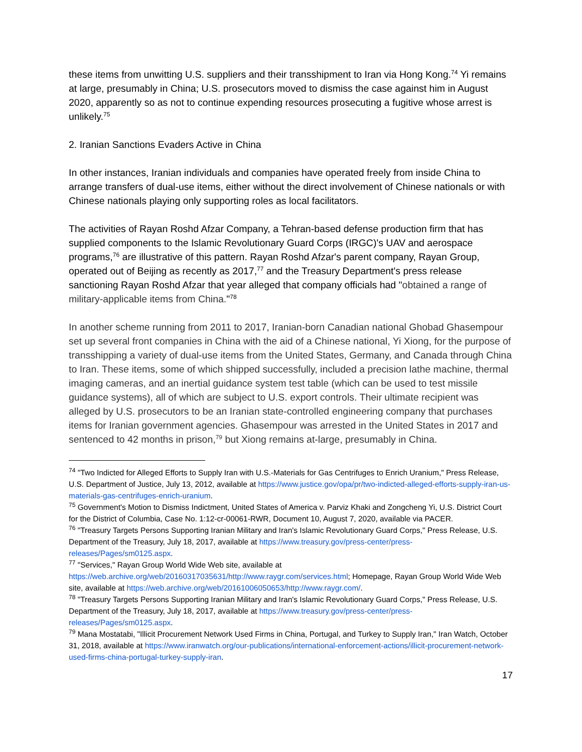these items from unwitting U.S. suppliers and their transshipment to Iran via Hong Kong.<sup>74</sup> Yi remains at large, presumably in China; U.S. prosecutors moved to dismiss the case against him in August 2020, apparently so as not to continue expending resources prosecuting a fugitive whose arrest is unlikely.<sup>75</sup>
2. Iranian Sanctions Evaders Active in China
In other instances, Iranian individuals and companies have operated freely from inside China to arrange transfers of dual-use items, either without the direct involvement of Chinese nationals or with Chinese nationals playing only supporting roles as local facilitators.
The activities of Rayan Roshd Afzar Company, a Tehran-based defense production firm that has supplied components to the Islamic Revolutionary Guard Corps (IRGC)'s UAV and aerospace programs,<sup>76</sup> are illustrative of this pattern. Rayan Roshd Afzar's parent company, Rayan Group, operated out of Beijing as recently as 2017,<sup>77</sup> and the Treasury Department's press release sanctioning Rayan Roshd Afzar that year alleged that company officials had "obtained a range of military-applicable items from China."<sup>78</sup>
In another scheme running from 2011 to 2017, Iranian-born Canadian national Ghobad Ghasempour set up several front companies in China with the aid of a Chinese national, Yi Xiong, for the purpose of transshipping a variety of dual-use items from the United States, Germany, and Canada through China to Iran. These items, some of which shipped successfully, included a precision lathe machine, thermal imaging cameras, and an inertial guidance system test table (which can be used to test missile guidance systems), all of which are subject to U.S. export controls. Their ultimate recipient was alleged by U.S. prosecutors to be an Iranian state-controlled engineering company that purchases items for Iranian government agencies. Ghasempour was arrested in the United States in 2017 and sentenced to 42 months in prison,<sup>79</sup> but Xiong remains at-large, presumably in China.
<sup>74</sup> "Two Indicted for Alleged Efforts to Supply Iran with U.S.-Materials for Gas Centrifuges to Enrich Uranium," Press Release, U.S. Department of Justice, July 13, 2012, available at https://www.justice.gov/opa/pr/two-indicted-alleged-efforts-supply-iran-us-materials-gas-centrifuges-enrich-uranium.
<sup>75</sup> Government's Motion to Dismiss Indictment, United States of America v. Parviz Khaki and Zongcheng Yi, U.S. District Court for the District of Columbia, Case No. 1:12-cr-00061-RWR, Document 10, August 7, 2020, available via PACER.
<sup>76</sup> "Treasury Targets Persons Supporting Iranian Military and Iran's Islamic Revolutionary Guard Corps," Press Release, U.S. Department of the Treasury, July 18, 2017, available at https://www.treasury.gov/press-center/press-releases/Pages/sm0125.aspx.
<sup>77</sup> "Services," Rayan Group World Wide Web site, available at https://web.archive.org/web/20160317035631/http://www.raygr.com/services.html; Homepage, Rayan Group World Wide Web site, available at https://web.archive.org/web/20161006050653/http://www.raygr.com/.
<sup>78</sup> "Treasury Targets Persons Supporting Iranian Military and Iran's Islamic Revolutionary Guard Corps," Press Release, U.S. Department of the Treasury, July 18, 2017, available at https://www.treasury.gov/press-center/press-releases/Pages/sm0125.aspx.
<sup>79</sup> Mana Mostatabi, "Illicit Procurement Network Used Firms in China, Portugal, and Turkey to Supply Iran," Iran Watch, October 31, 2018, available at https://www.iranwatch.org/our-publications/international-enforcement-actions/illicit-procurement-network-used-firms-china-portugal-turkey-supply-iran.
17